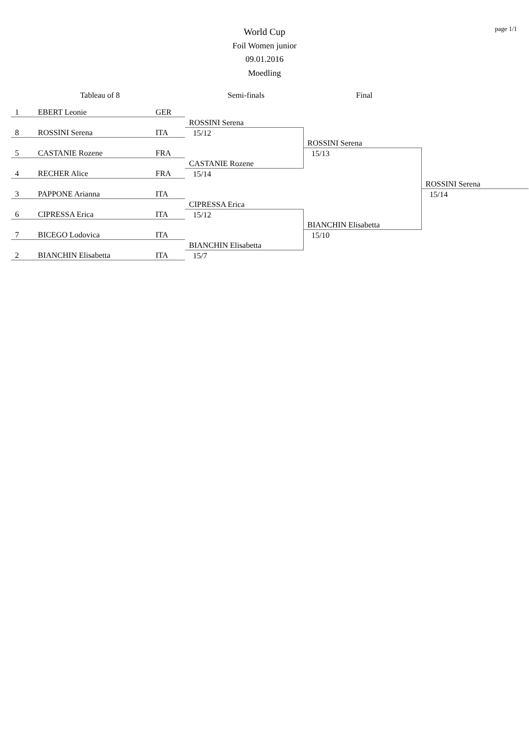page 1/1
World Cup
Foil Women junior
09.01.2016
Moedling
| Tableau of 8 | | | Semi-finals | Final | |
| --- | --- | --- | --- | --- | --- |
| 1 | EBERT Leonie | GER | | | |
| | | | ROSSINI Serena | | |
| 8 | ROSSINI Serena | ITA | 15/12 | | |
| | | | | ROSSINI Serena | |
| 5 | CASTANIE Rozene | FRA | | 15/13 | |
| | | | CASTANIE Rozene | | |
| 4 | RECHER Alice | FRA | 15/14 | | |
| | | | | | ROSSINI Serena |
| 3 | PAPPONE Arianna | ITA | | | 15/14 |
| | | | CIPRESSA Erica | | |
| 6 | CIPRESSA Erica | ITA | 15/12 | | |
| | | | | BIANCHIN Elisabetta | |
| 7 | BICEGO Lodovica | ITA | | 15/10 | |
| | | | BIANCHIN Elisabetta | | |
| 2 | BIANCHIN Elisabetta | ITA | 15/7 | | |